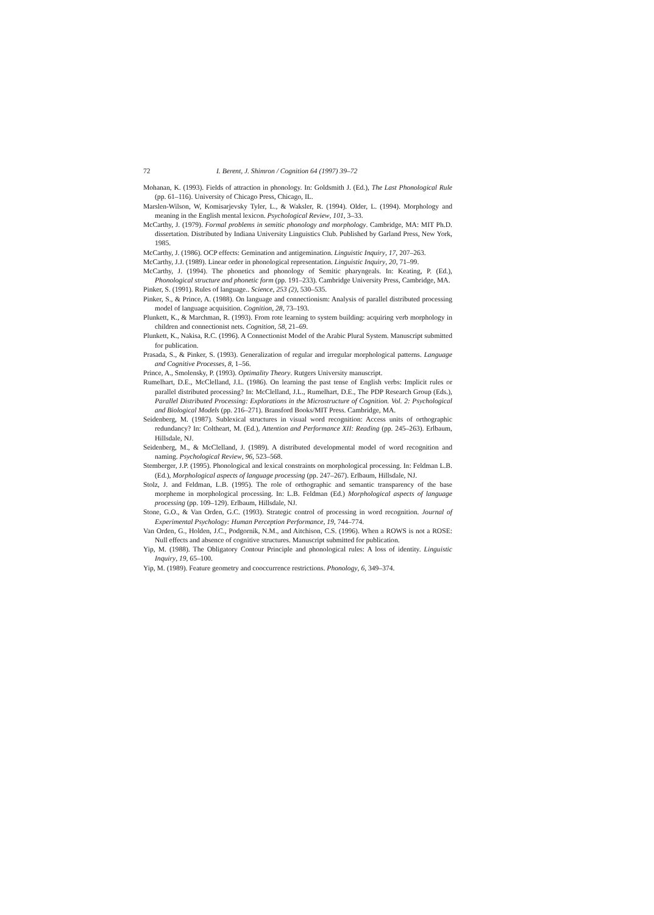72 I. Berent, J. Shimron / Cognition 64 (1997) 39–72
Mohanan, K. (1993). Fields of attraction in phonology. In: Goldsmith J. (Ed.), The Last Phonological Rule (pp. 61–116). University of Chicago Press, Chicago, IL.
Marslen-Wilson, W, Komisarjevsky Tyler, L., & Waksler, R. (1994). Older, L. (1994). Morphology and meaning in the English mental lexicon. Psychological Review, 101, 3–33.
McCarthy, J. (1979). Formal problems in semitic phonology and morphology. Cambridge, MA: MIT Ph.D. dissertation. Distributed by Indiana University Linguistics Club. Published by Garland Press, New York, 1985.
McCarthy, J. (1986). OCP effects: Gemination and antigemination. Linguistic Inquiry, 17, 207–263.
McCarthy, J.J. (1989). Linear order in phonological representation. Linguistic Inquiry, 20, 71–99.
McCarthy, J. (1994). The phonetics and phonology of Semitic pharyngeals. In: Keating, P. (Ed.), Phonological structure and phonetic form (pp. 191–233). Cambridge University Press, Cambridge, MA.
Pinker, S. (1991). Rules of language.. Science, 253 (2), 530–535.
Pinker, S., & Prince, A. (1988). On language and connectionism: Analysis of parallel distributed processing model of language acquisition. Cognition, 28, 73–193.
Plunkett, K., & Marchman, R. (1993). From rote learning to system building: acquiring verb morphology in children and connectionist nets. Cognition, 58, 21–69.
Plunkett, K., Nakisa, R.C. (1996). A Connectionist Model of the Arabic Plural System. Manuscript submitted for publication.
Prasada, S., & Pinker, S. (1993). Generalization of regular and irregular morphological patterns. Language and Cognitive Processes, 8, 1–56.
Prince, A., Smolensky, P. (1993). Optimality Theory. Rutgers University manuscript.
Rumelhart, D.E., McClelland, J.L. (1986). On learning the past tense of English verbs: Implicit rules or parallel distributed processing? In: McClelland, J.L., Rumelhart, D.E., The PDP Research Group (Eds.), Parallel Distributed Processing: Explorations in the Microstructure of Cognition. Vol. 2: Psychological and Biological Models (pp. 216–271). Bransford Books/MIT Press. Cambridge, MA.
Seidenberg, M. (1987). Sublexical structures in visual word recognition: Access units of orthographic redundancy? In: Coltheart, M. (Ed.), Attention and Performance XII: Reading (pp. 245–263). Erlbaum, Hillsdale, NJ.
Seidenberg, M., & McClelland, J. (1989). A distributed developmental model of word recognition and naming. Psychological Review, 96, 523–568.
Stemberger, J.P. (1995). Phonological and lexical constraints on morphological processing. In: Feldman L.B. (Ed.), Morphological aspects of language processing (pp. 247–267). Erlbaum, Hillsdale, NJ.
Stolz, J. and Feldman, L.B. (1995). The role of orthographic and semantic transparency of the base morpheme in morphological processing. In: L.B. Feldman (Ed.) Morphological aspects of language processing (pp. 109–129). Erlbaum, Hillsdale, NJ.
Stone, G.O., & Van Orden, G.C. (1993). Strategic control of processing in word recognition. Journal of Experimental Psychology: Human Perception Performance, 19, 744–774.
Van Orden, G., Holden, J.C., Podgornik, N.M., and Aitchison, C.S. (1996). When a ROWS is not a ROSE: Null effects and absence of cognitive structures. Manuscript submitted for publication.
Yip, M. (1988). The Obligatory Contour Principle and phonological rules: A loss of identity. Linguistic Inquiry, 19, 65–100.
Yip, M. (1989). Feature geometry and cooccurrence restrictions. Phonology, 6, 349–374.